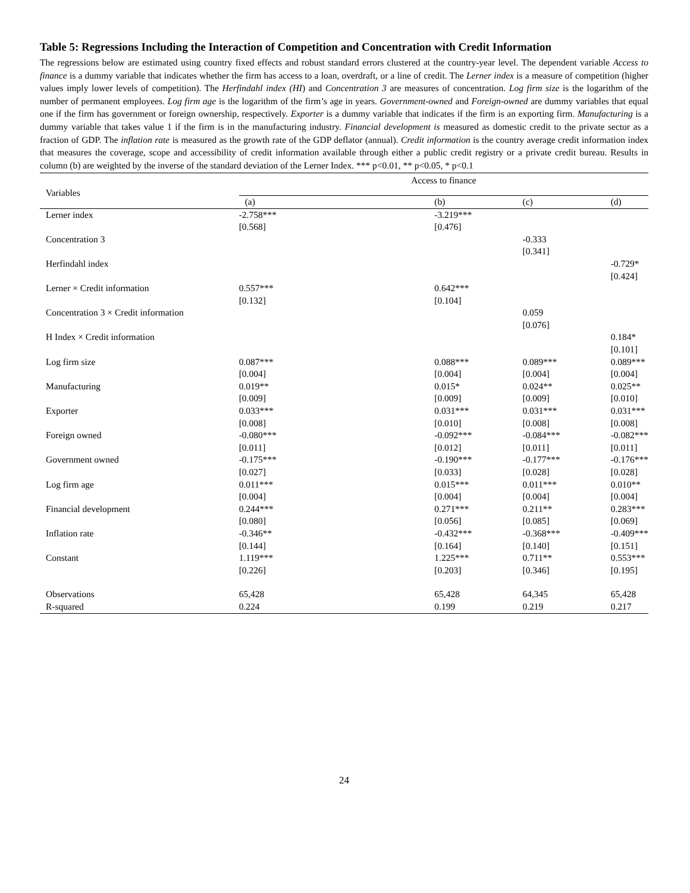Table 5: Regressions Including the Interaction of Competition and Concentration with Credit Information
The regressions below are estimated using country fixed effects and robust standard errors clustered at the country-year level. The dependent variable Access to finance is a dummy variable that indicates whether the firm has access to a loan, overdraft, or a line of credit. The Lerner index is a measure of competition (higher values imply lower levels of competition). The Herfindahl index (HI) and Concentration 3 are measures of concentration. Log firm size is the logarithm of the number of permanent employees. Log firm age is the logarithm of the firm’s age in years. Government-owned and Foreign-owned are dummy variables that equal one if the firm has government or foreign ownership, respectively. Exporter is a dummy variable that indicates if the firm is an exporting firm. Manufacturing is a dummy variable that takes value 1 if the firm is in the manufacturing industry. Financial development is measured as domestic credit to the private sector as a fraction of GDP. The inflation rate is measured as the growth rate of the GDP deflator (annual). Credit information is the country average credit information index that measures the coverage, scope and accessibility of credit information available through either a public credit registry or a private credit bureau. Results in column (b) are weighted by the inverse of the standard deviation of the Lerner Index. *** p<0.01, ** p<0.05, * p<0.1
| Variables | Access to finance | | | |
| --- | --- | --- | --- | --- |
| | (a) | (b) | (c) | (d) |
| Lerner index | -2.758*** [0.568] | -3.219*** [0.476] | | |
| Concentration 3 | | | -0.333 [0.341] | |
| Herfindahl index | | | | -0.729* [0.424] |
| Lerner × Credit information | 0.557*** [0.132] | 0.642*** [0.104] | | |
| Concentration 3 × Credit information | | | 0.059 [0.076] | |
| H Index × Credit information | | | | 0.184* [0.101] |
| Log firm size | 0.087*** [0.004] | 0.088*** [0.004] | 0.089*** [0.004] | 0.089*** [0.004] |
| Manufacturing | 0.019** [0.009] | 0.015* [0.009] | 0.024** [0.009] | 0.025** [0.010] |
| Exporter | 0.033*** [0.008] | 0.031*** [0.010] | 0.031*** [0.008] | 0.031*** [0.008] |
| Foreign owned | -0.080*** [0.011] | -0.092*** [0.012] | -0.084*** [0.011] | -0.082*** [0.011] |
| Government owned | -0.175*** [0.027] | -0.190*** [0.033] | -0.177*** [0.028] | -0.176*** [0.028] |
| Log firm age | 0.011*** [0.004] | 0.015*** [0.004] | 0.011*** [0.004] | 0.010** [0.004] |
| Financial development | 0.244*** [0.080] | 0.271*** [0.056] | 0.211** [0.085] | 0.283*** [0.069] |
| Inflation rate | -0.346** [0.144] | -0.432*** [0.164] | -0.368*** [0.140] | -0.409*** [0.151] |
| Constant | 1.119*** [0.226] | 1.225*** [0.203] | 0.711** [0.346] | 0.553*** [0.195] |
| Observations | 65,428 | 65,428 | 64,345 | 65,428 |
| R-squared | 0.224 | 0.199 | 0.219 | 0.217 |
24